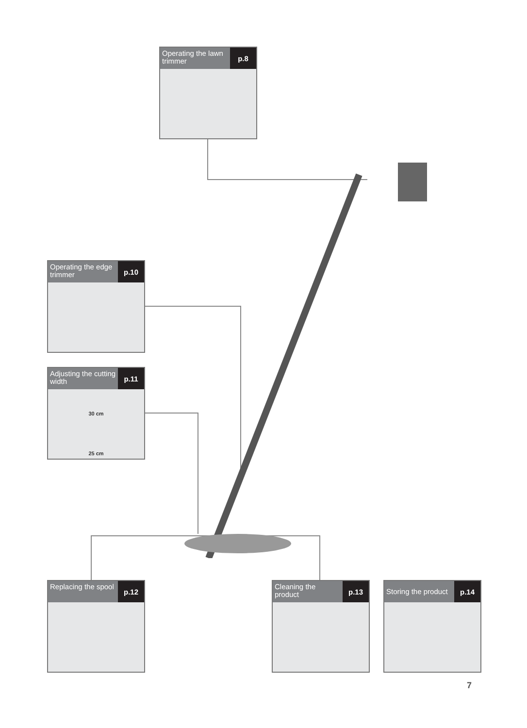Operating the lawn trimmer
p.8
Operating the edge trimmer
p.10
Adjusting the cutting width
p.11
30 cm
25 cm
Replacing the spool
p.12
Cleaning the product
p.13
Storing the product
p.14
7